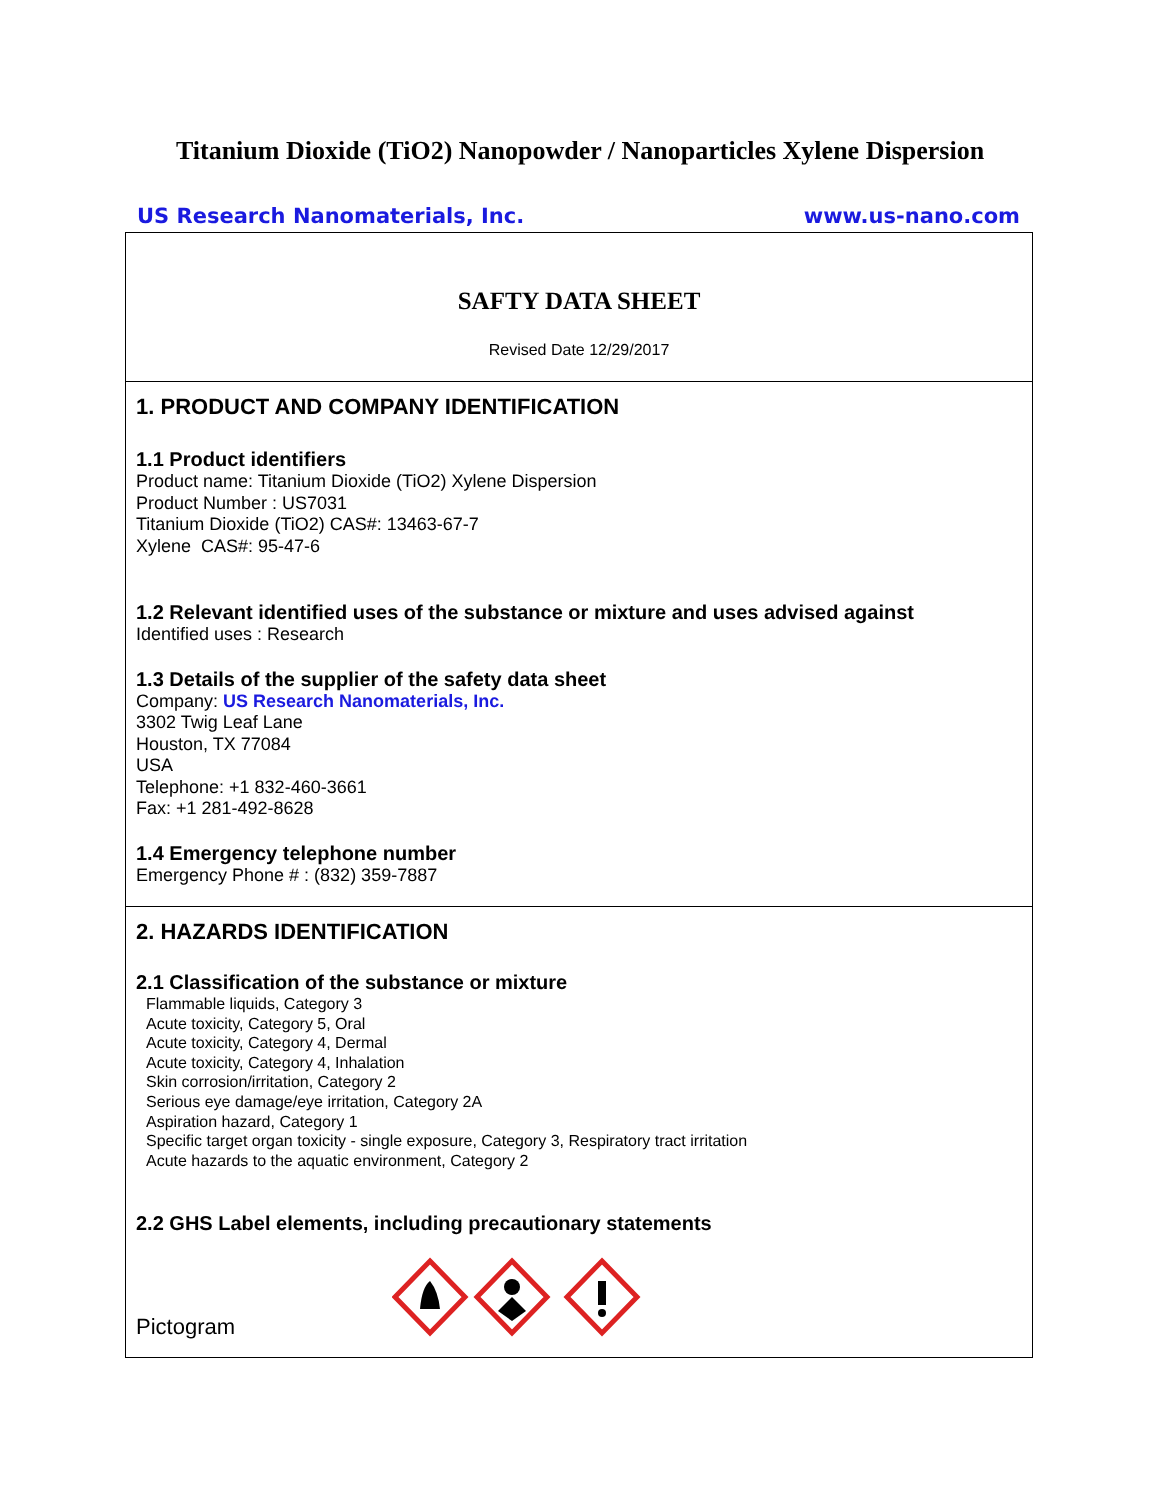Titanium Dioxide (TiO2) Nanopowder / Nanoparticles Xylene Dispersion
US Research Nanomaterials, Inc. www.us-nano.com
SAFTY DATA SHEET
Revised Date 12/29/2017
1. PRODUCT AND COMPANY IDENTIFICATION
1.1 Product identifiers
Product name: Titanium Dioxide (TiO2) Xylene Dispersion
Product Number : US7031
Titanium Dioxide (TiO2) CAS#: 13463-67-7
Xylene CAS#: 95-47-6
1.2 Relevant identified uses of the substance or mixture and uses advised against
Identified uses : Research
1.3 Details of the supplier of the safety data sheet
Company: US Research Nanomaterials, Inc.
3302 Twig Leaf Lane
Houston, TX 77084
USA
Telephone: +1 832-460-3661
Fax: +1 281-492-8628
1.4 Emergency telephone number
Emergency Phone # : (832) 359-7887
2. HAZARDS IDENTIFICATION
2.1 Classification of the substance or mixture
Flammable liquids, Category 3
Acute toxicity, Category 5, Oral
Acute toxicity, Category 4, Dermal
Acute toxicity, Category 4, Inhalation
Skin corrosion/irritation, Category 2
Serious eye damage/eye irritation, Category 2A
Aspiration hazard, Category 1
Specific target organ toxicity - single exposure, Category 3, Respiratory tract irritation
Acute hazards to the aquatic environment, Category 2
2.2 GHS Label elements, including precautionary statements
Pictogram